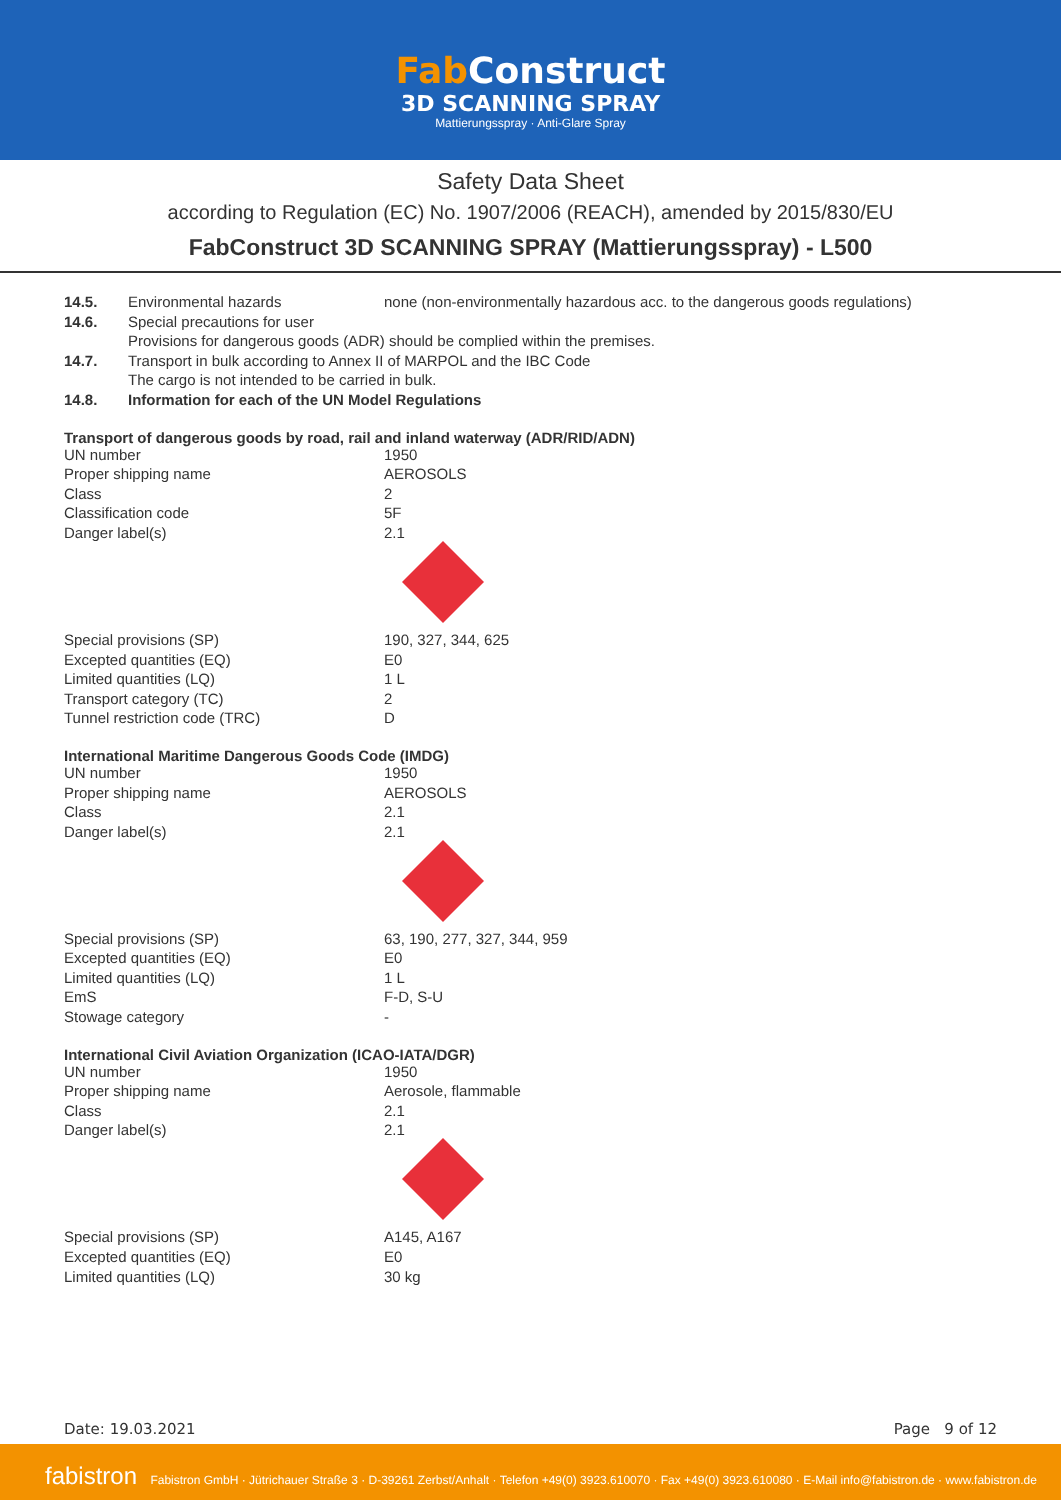Fab Construct
3D SCANNING SPRAY
Mattierungsspray · Anti-Glare Spray
Safety Data Sheet
according to Regulation (EC) No. 1907/2006 (REACH), amended by 2015/830/EU
FabConstruct 3D SCANNING SPRAY (Mattierungsspray) - L500
| 14.5. | Environmental hazards | none (non-environmentally hazardous acc. to the dangerous goods regulations) |
| 14.6. | Special precautions for user | |
| | Provisions for dangerous goods (ADR) should be complied within the premises. | |
| 14.7. | Transport in bulk according to Annex II of MARPOL and the IBC Code | |
| | The cargo is not intended to be carried in bulk. | |
| 14.8. | Information for each of the UN Model Regulations | |
Transport of dangerous goods by road, rail and inland waterway (ADR/RID/ADN)
| UN number | 1950 |
| Proper shipping name | AEROSOLS |
| Class | 2 |
| Classification code | 5F |
| Danger label(s) | 2.1 |
| Special provisions (SP) | 190, 327, 344, 625 |
| Excepted quantities (EQ) | E0 |
| Limited quantities (LQ) | 1 L |
| Transport category (TC) | 2 |
| Tunnel restriction code (TRC) | D |
International Maritime Dangerous Goods Code (IMDG)
| UN number | 1950 |
| Proper shipping name | AEROSOLS |
| Class | 2.1 |
| Danger label(s) | 2.1 |
| Special provisions (SP) | 63, 190, 277, 327, 344, 959 |
| Excepted quantities (EQ) | E0 |
| Limited quantities (LQ) | 1 L |
| EmS | F-D, S-U |
| Stowage category | - |
International Civil Aviation Organization (ICAO-IATA/DGR)
| UN number | 1950 |
| Proper shipping name | Aerosole, flammable |
| Class | 2.1 |
| Danger label(s) | 2.1 |
| Special provisions (SP) | A145, A167 |
| Excepted quantities (EQ) | E0 |
| Limited quantities (LQ) | 30 kg |
Date: 19.03.2021 Page 9 of 12
fabistron Fabistron GmbH · Jütrichauer Straße 3 · D-39261 Zerbst/Anhalt · Telefon +49(0) 3923.610070 · Fax +49(0) 3923.610080 · E-Mail info@fabistron.de · www.fabistron.de